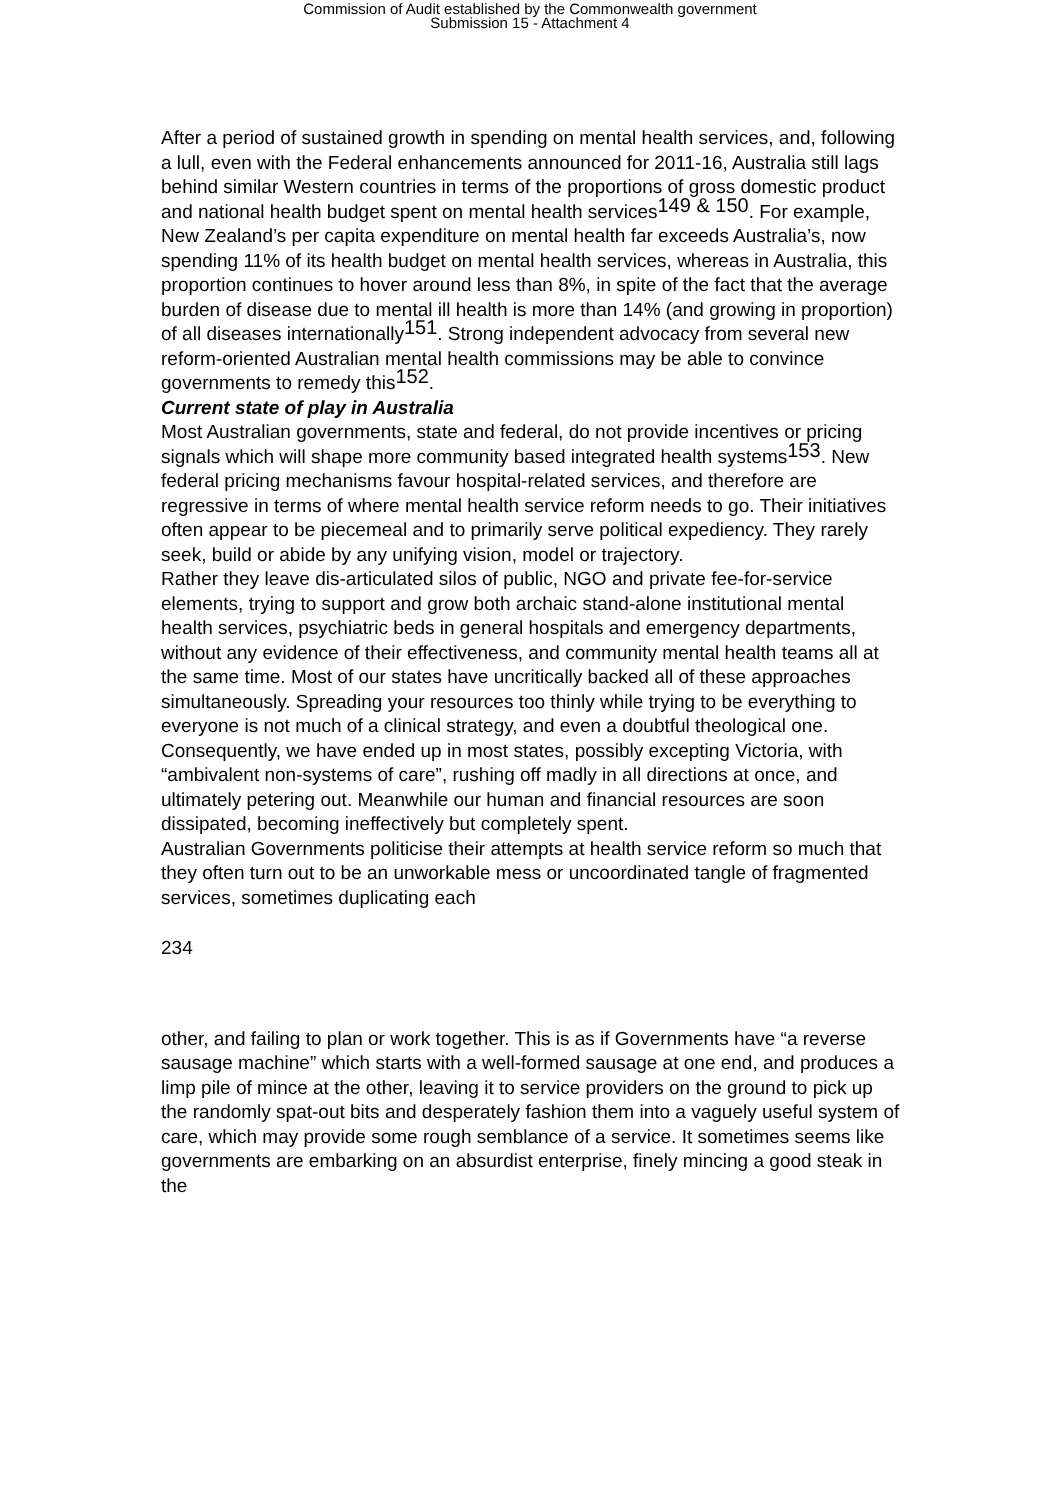Commission of Audit established by the Commonwealth government
Submission 15 - Attachment 4
After a period of sustained growth in spending on mental health services, and, following a lull, even with the Federal enhancements announced for 2011-16, Australia still lags behind similar Western countries in terms of the proportions of gross domestic product and national health budget spent on mental health services<sup>149 & 150</sup>. For example, New Zealand’s per capita expenditure on mental health far exceeds Australia’s, now spending 11% of its health budget on mental health services, whereas in Australia, this proportion continues to hover around less than 8%, in spite of the fact that the average burden of disease due to mental ill health is more than 14% (and growing in proportion) of all diseases internationally<sup>151</sup>. Strong independent advocacy from several new reform-oriented Australian mental health commissions may be able to convince governments to remedy this<sup>152</sup>.
Current state of play in Australia
Most Australian governments, state and federal, do not provide incentives or pricing signals which will shape more community based integrated health systems<sup>153</sup>. New federal pricing mechanisms favour hospital-related services, and therefore are regressive in terms of where mental health service reform needs to go. Their initiatives often appear to be piecemeal and to primarily serve political expediency. They rarely seek, build or abide by any unifying vision, model or trajectory.
Rather they leave dis-articulated silos of public, NGO and private fee-for-service elements, trying to support and grow both archaic stand-alone institutional mental health services, psychiatric beds in general hospitals and emergency departments, without any evidence of their effectiveness, and community mental health teams all at the same time. Most of our states have uncritically backed all of these approaches simultaneously. Spreading your resources too thinly while trying to be everything to everyone is not much of a clinical strategy, and even a doubtful theological one. Consequently, we have ended up in most states, possibly excepting Victoria, with “ambivalent non-systems of care”, rushing off madly in all directions at once, and ultimately petering out. Meanwhile our human and financial resources are soon dissipated, becoming ineffectively but completely spent.
Australian Governments politicise their attempts at health service reform so much that they often turn out to be an unworkable mess or uncoordinated tangle of fragmented services, sometimes duplicating each
234
other, and failing to plan or work together. This is as if Governments have “a reverse sausage machine” which starts with a well-formed sausage at one end, and produces a limp pile of mince at the other, leaving it to service providers on the ground to pick up the randomly spat-out bits and desperately fashion them into a vaguely useful system of care, which may provide some rough semblance of a service. It sometimes seems like governments are embarking on an absurdist enterprise, finely mincing a good steak in the